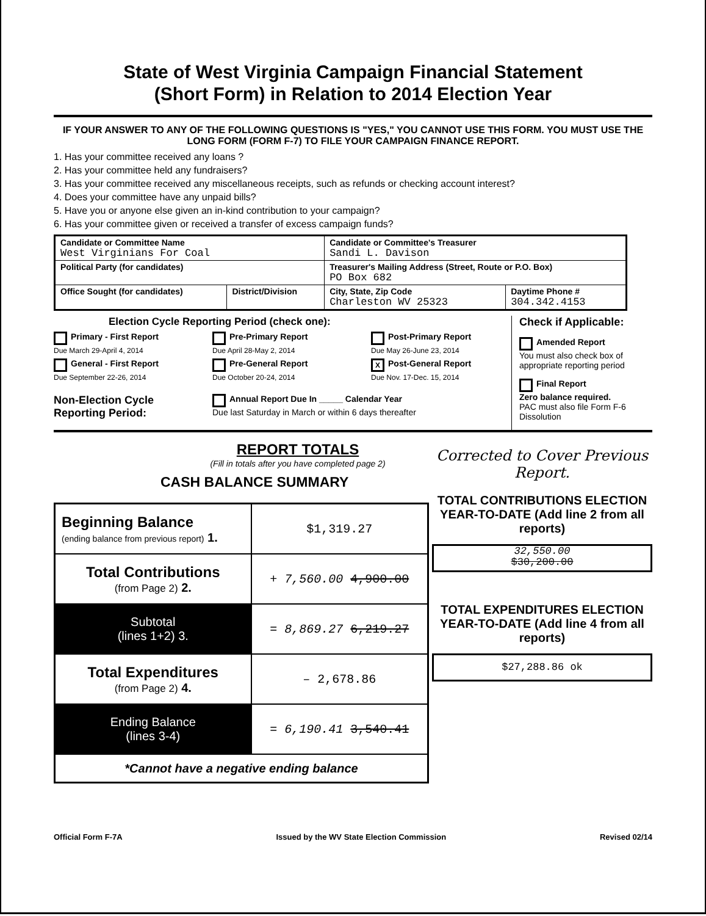State of West Virginia Campaign Financial Statement
(Short Form) in Relation to 2014 Election Year
IF YOUR ANSWER TO ANY OF THE FOLLOWING QUESTIONS IS "YES," YOU CANNOT USE THIS FORM. YOU MUST USE THE LONG FORM (FORM F-7) TO FILE YOUR CAMPAIGN FINANCE REPORT.
1. Has your committee received any loans ?
2. Has your committee held any fundraisers?
3. Has your committee received any miscellaneous receipts, such as refunds or checking account interest?
4. Does your committee have any unpaid bills?
5. Have you or anyone else given an in-kind contribution to your campaign?
6. Has your committee given or received a transfer of excess campaign funds?
| Candidate or Committee Name West Virginians For Coal | | Candidate or Committee's Treasurer Sandi L. Davison | |
| Political Party (for candidates) | | Treasurer's Mailing Address (Street, Route or P.O. Box) PO Box 682 | |
| Office Sought (for candidates) | District/Division | City, State, Zip Code Charleston WV 25323 | Daytime Phone # 304.342.4153 |
Election Cycle Reporting Period (check one):
Primary - First Report
Due March 29-April 4, 2014
Pre-Primary Report
Due April 28-May 2, 2014
Post-Primary Report
Due May 26-June 23, 2014
General - First Report
Due September 22-26, 2014
Pre-General Report
Due October 20-24, 2014
X Post-General Report
Due Nov. 17-Dec. 15, 2014
Non-Election Cycle Reporting Period:
Annual Report Due In _____ Calendar Year
Due last Saturday in March or within 6 days thereafter
Check if Applicable:
Amended Report
You must also check box of appropriate reporting period
Final Report
Zero balance required.
PAC must also file Form F-6 Dissolution
REPORT TOTALS
(Fill in totals after you have completed page 2)
CASH BALANCE SUMMARY
| Beginning Balance (ending balance from previous report) 1. | $1,319.27 |
| Total Contributions (from Page 2) 2. | + 7,560.00 4,900.00 |
| Subtotal (lines 1+2) 3. | = 8,869.27 6,219.27 |
| Total Expenditures (from Page 2) 4. | – 2,678.86 |
| Ending Balance (lines 3-4) | = 6,190.41 3,540.41 |
| *Cannot have a negative ending balance | |
Corrected to Cover Previous Report.
TOTAL CONTRIBUTIONS ELECTION YEAR-TO-DATE (Add line 2 from all reports)
32,550.00
$30,200.00
TOTAL EXPENDITURES ELECTION YEAR-TO-DATE (Add line 4 from all reports)
$27,288.86 ok
Official Form F-7A Issued by the WV State Election Commission Revised 02/14